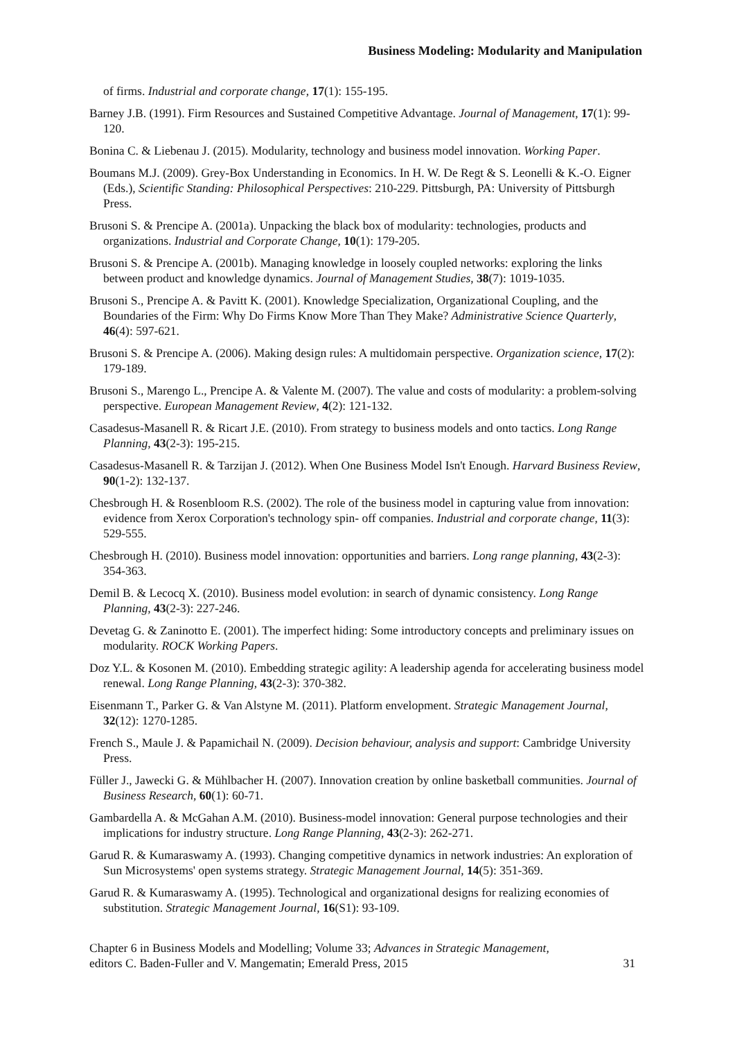Business Modeling: Modularity and Manipulation
of firms. Industrial and corporate change, 17(1): 155-195.
Barney J.B. (1991). Firm Resources and Sustained Competitive Advantage. Journal of Management, 17(1): 99-120.
Bonina C. & Liebenau J. (2015). Modularity, technology and business model innovation. Working Paper.
Boumans M.J. (2009). Grey-Box Understanding in Economics. In H. W. De Regt & S. Leonelli & K.-O. Eigner (Eds.), Scientific Standing: Philosophical Perspectives: 210-229. Pittsburgh, PA: University of Pittsburgh Press.
Brusoni S. & Prencipe A. (2001a). Unpacking the black box of modularity: technologies, products and organizations. Industrial and Corporate Change, 10(1): 179-205.
Brusoni S. & Prencipe A. (2001b). Managing knowledge in loosely coupled networks: exploring the links between product and knowledge dynamics. Journal of Management Studies, 38(7): 1019-1035.
Brusoni S., Prencipe A. & Pavitt K. (2001). Knowledge Specialization, Organizational Coupling, and the Boundaries of the Firm: Why Do Firms Know More Than They Make? Administrative Science Quarterly, 46(4): 597-621.
Brusoni S. & Prencipe A. (2006). Making design rules: A multidomain perspective. Organization science, 17(2): 179-189.
Brusoni S., Marengo L., Prencipe A. & Valente M. (2007). The value and costs of modularity: a problem-solving perspective. European Management Review, 4(2): 121-132.
Casadesus-Masanell R. & Ricart J.E. (2010). From strategy to business models and onto tactics. Long Range Planning, 43(2-3): 195-215.
Casadesus-Masanell R. & Tarzijan J. (2012). When One Business Model Isn't Enough. Harvard Business Review, 90(1-2): 132-137.
Chesbrough H. & Rosenbloom R.S. (2002). The role of the business model in capturing value from innovation: evidence from Xerox Corporation's technology spin‐ off companies. Industrial and corporate change, 11(3): 529-555.
Chesbrough H. (2010). Business model innovation: opportunities and barriers. Long range planning, 43(2-3): 354-363.
Demil B. & Lecocq X. (2010). Business model evolution: in search of dynamic consistency. Long Range Planning, 43(2-3): 227-246.
Devetag G. & Zaninotto E. (2001). The imperfect hiding: Some introductory concepts and preliminary issues on modularity. ROCK Working Papers.
Doz Y.L. & Kosonen M. (2010). Embedding strategic agility: A leadership agenda for accelerating business model renewal. Long Range Planning, 43(2-3): 370-382.
Eisenmann T., Parker G. & Van Alstyne M. (2011). Platform envelopment. Strategic Management Journal, 32(12): 1270-1285.
French S., Maule J. & Papamichail N. (2009). Decision behaviour, analysis and support: Cambridge University Press.
Füller J., Jawecki G. & Mühlbacher H. (2007). Innovation creation by online basketball communities. Journal of Business Research, 60(1): 60-71.
Gambardella A. & McGahan A.M. (2010). Business-model innovation: General purpose technologies and their implications for industry structure. Long Range Planning, 43(2-3): 262-271.
Garud R. & Kumaraswamy A. (1993). Changing competitive dynamics in network industries: An exploration of Sun Microsystems' open systems strategy. Strategic Management Journal, 14(5): 351-369.
Garud R. & Kumaraswamy A. (1995). Technological and organizational designs for realizing economies of substitution. Strategic Management Journal, 16(S1): 93-109.
Chapter 6 in Business Models and Modelling; Volume 33; Advances in Strategic Management,
editors C. Baden-Fuller and V. Mangematin; Emerald Press, 2015
31